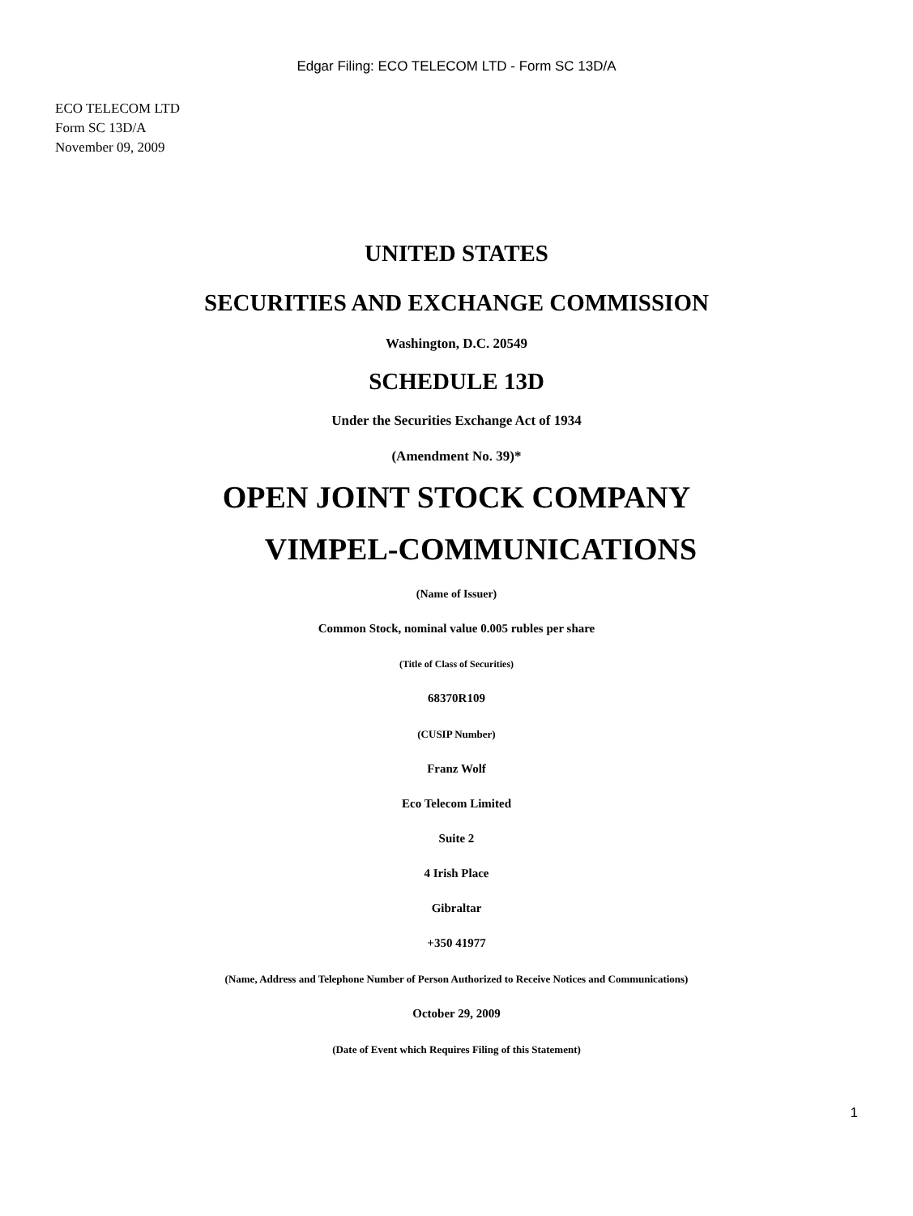Edgar Filing: ECO TELECOM LTD - Form SC 13D/A
ECO TELECOM LTD
Form SC 13D/A
November 09, 2009
UNITED STATES
SECURITIES AND EXCHANGE COMMISSION
Washington, D.C. 20549
SCHEDULE 13D
Under the Securities Exchange Act of 1934
(Amendment No. 39)*
OPEN JOINT STOCK COMPANY
VIMPEL-COMMUNICATIONS
(Name of Issuer)
Common Stock, nominal value 0.005 rubles per share
(Title of Class of Securities)
68370R109
(CUSIP Number)
Franz Wolf
Eco Telecom Limited
Suite 2
4 Irish Place
Gibraltar
+350 41977
(Name, Address and Telephone Number of Person Authorized to Receive Notices and Communications)
October 29, 2009
(Date of Event which Requires Filing of this Statement)
1